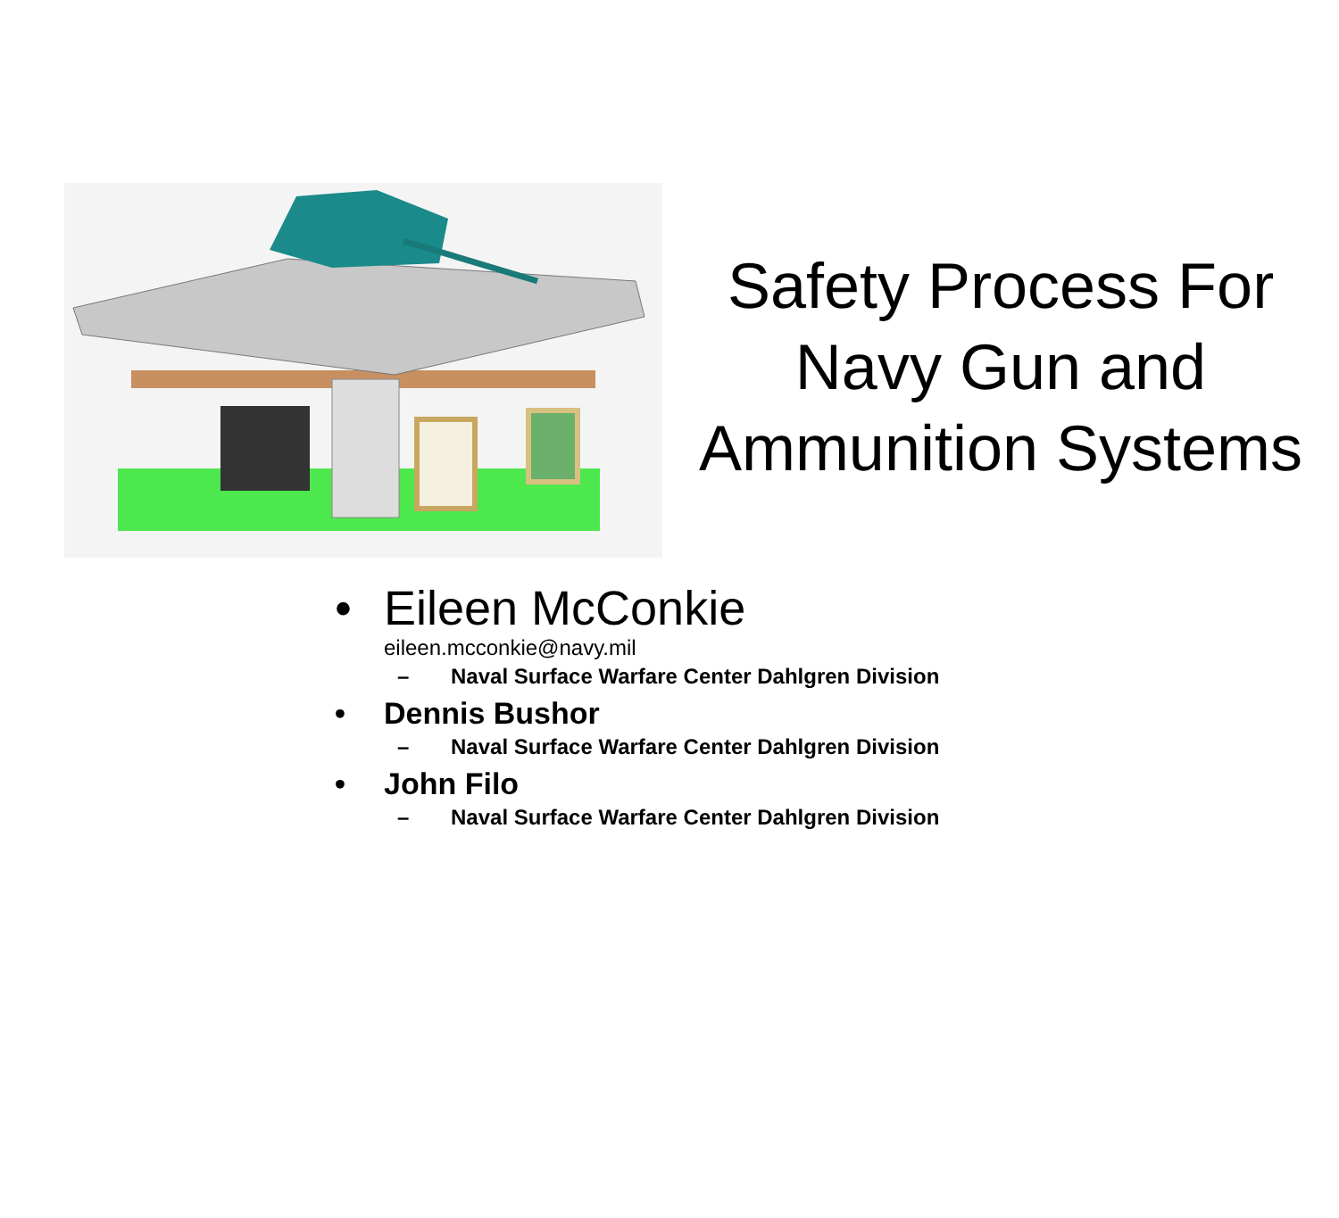Safety Process For Navy Gun and Ammunition Systems
• Eileen McConkie
eileen.mcconkie@navy.mil
– Naval Surface Warfare Center Dahlgren Division
• Dennis Bushor
– Naval Surface Warfare Center Dahlgren Division
• John Filo
– Naval Surface Warfare Center Dahlgren Division